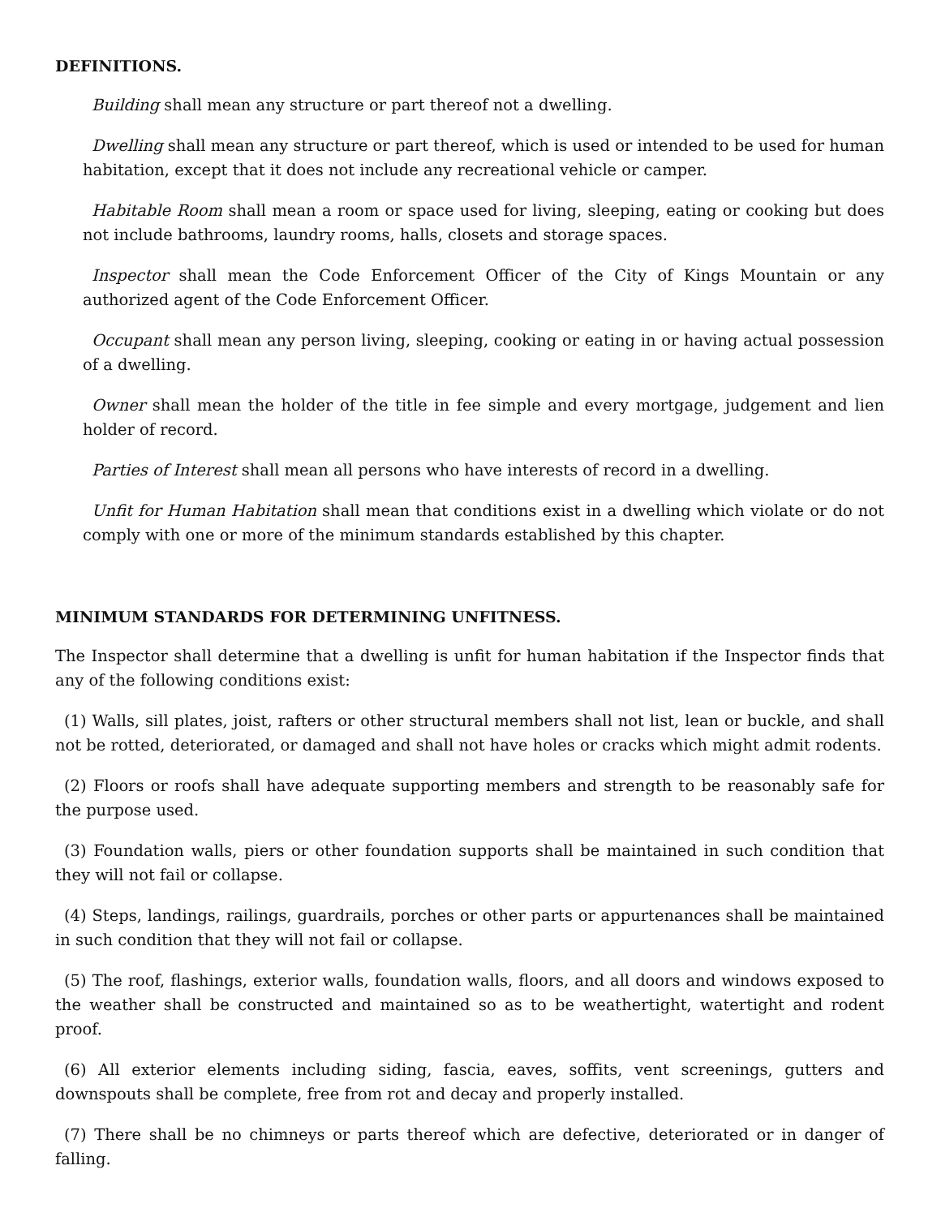DEFINITIONS.
Building shall mean any structure or part thereof not a dwelling.
Dwelling shall mean any structure or part thereof, which is used or intended to be used for human habitation, except that it does not include any recreational vehicle or camper.
Habitable Room shall mean a room or space used for living, sleeping, eating or cooking but does not include bathrooms, laundry rooms, halls, closets and storage spaces.
Inspector shall mean the Code Enforcement Officer of the City of Kings Mountain or any authorized agent of the Code Enforcement Officer.
Occupant shall mean any person living, sleeping, cooking or eating in or having actual possession of a dwelling.
Owner shall mean the holder of the title in fee simple and every mortgage, judgement and lien holder of record.
Parties of Interest shall mean all persons who have interests of record in a dwelling.
Unfit for Human Habitation shall mean that conditions exist in a dwelling which violate or do not comply with one or more of the minimum standards established by this chapter.
MINIMUM STANDARDS FOR DETERMINING UNFITNESS.
The Inspector shall determine that a dwelling is unfit for human habitation if the Inspector finds that any of the following conditions exist:
(1) Walls, sill plates, joist, rafters or other structural members shall not list, lean or buckle, and shall not be rotted, deteriorated, or damaged and shall not have holes or cracks which might admit rodents.
(2) Floors or roofs shall have adequate supporting members and strength to be reasonably safe for the purpose used.
(3) Foundation walls, piers or other foundation supports shall be maintained in such condition that they will not fail or collapse.
(4) Steps, landings, railings, guardrails, porches or other parts or appurtenances shall be maintained in such condition that they will not fail or collapse.
(5) The roof, flashings, exterior walls, foundation walls, floors, and all doors and windows exposed to the weather shall be constructed and maintained so as to be weathertight, watertight and rodent proof.
(6) All exterior elements including siding, fascia, eaves, soffits, vent screenings, gutters and downspouts shall be complete, free from rot and decay and properly installed.
(7) There shall be no chimneys or parts thereof which are defective, deteriorated or in danger of falling.